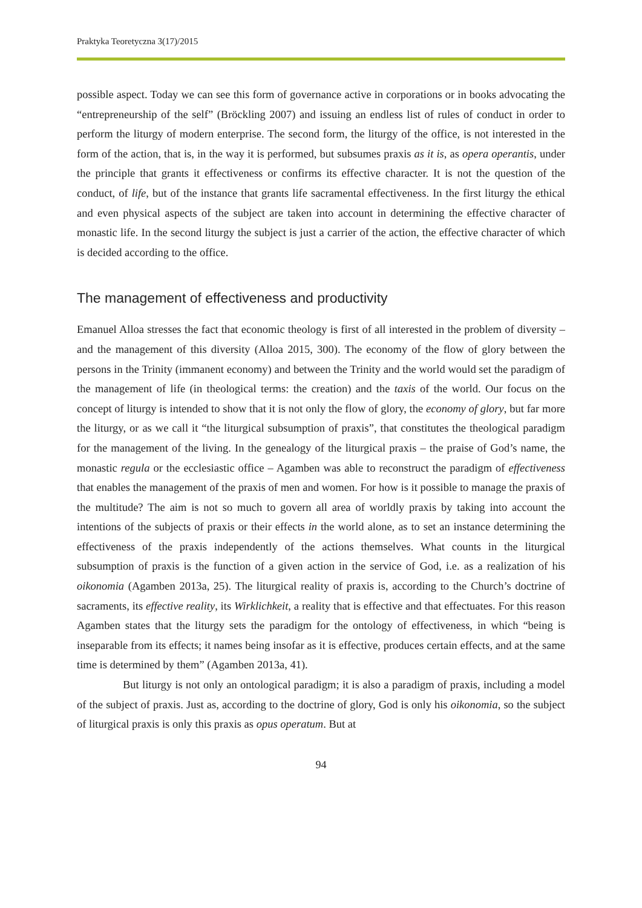Praktyka Teoretyczna 3(17)/2015
possible aspect. Today we can see this form of governance active in corporations or in books advocating the “entrepreneurship of the self” (Bröckling 2007) and issuing an endless list of rules of conduct in order to perform the liturgy of modern enterprise. The second form, the liturgy of the office, is not interested in the form of the action, that is, in the way it is performed, but subsumes praxis as it is, as opera operantis, under the principle that grants it effectiveness or confirms its effective character. It is not the question of the conduct, of life, but of the instance that grants life sacramental effectiveness. In the first liturgy the ethical and even physical aspects of the subject are taken into account in determining the effective character of monastic life. In the second liturgy the subject is just a carrier of the action, the effective character of which is decided according to the office.
The management of effectiveness and productivity
Emanuel Alloa stresses the fact that economic theology is first of all interested in the problem of diversity – and the management of this diversity (Alloa 2015, 300). The economy of the flow of glory between the persons in the Trinity (immanent economy) and between the Trinity and the world would set the paradigm of the management of life (in theological terms: the creation) and the taxis of the world. Our focus on the concept of liturgy is intended to show that it is not only the flow of glory, the economy of glory, but far more the liturgy, or as we call it “the liturgical subsumption of praxis”, that constitutes the theological paradigm for the management of the living. In the genealogy of the liturgical praxis – the praise of God’s name, the monastic regula or the ecclesiastic office – Agamben was able to reconstruct the paradigm of effectiveness that enables the management of the praxis of men and women. For how is it possible to manage the praxis of the multitude? The aim is not so much to govern all area of worldly praxis by taking into account the intentions of the subjects of praxis or their effects in the world alone, as to set an instance determining the effectiveness of the praxis independently of the actions themselves. What counts in the liturgical subsumption of praxis is the function of a given action in the service of God, i.e. as a realization of his oikonomia (Agamben 2013a, 25). The liturgical reality of praxis is, according to the Church’s doctrine of sacraments, its effective reality, its Wirklichkeit, a reality that is effective and that effectuates. For this reason Agamben states that the liturgy sets the paradigm for the ontology of effectiveness, in which “being is inseparable from its effects; it names being insofar as it is effective, produces certain effects, and at the same time is determined by them” (Agamben 2013a, 41).
But liturgy is not only an ontological paradigm; it is also a paradigm of praxis, including a model of the subject of praxis. Just as, according to the doctrine of glory, God is only his oikonomia, so the subject of liturgical praxis is only this praxis as opus operatum. But at
94